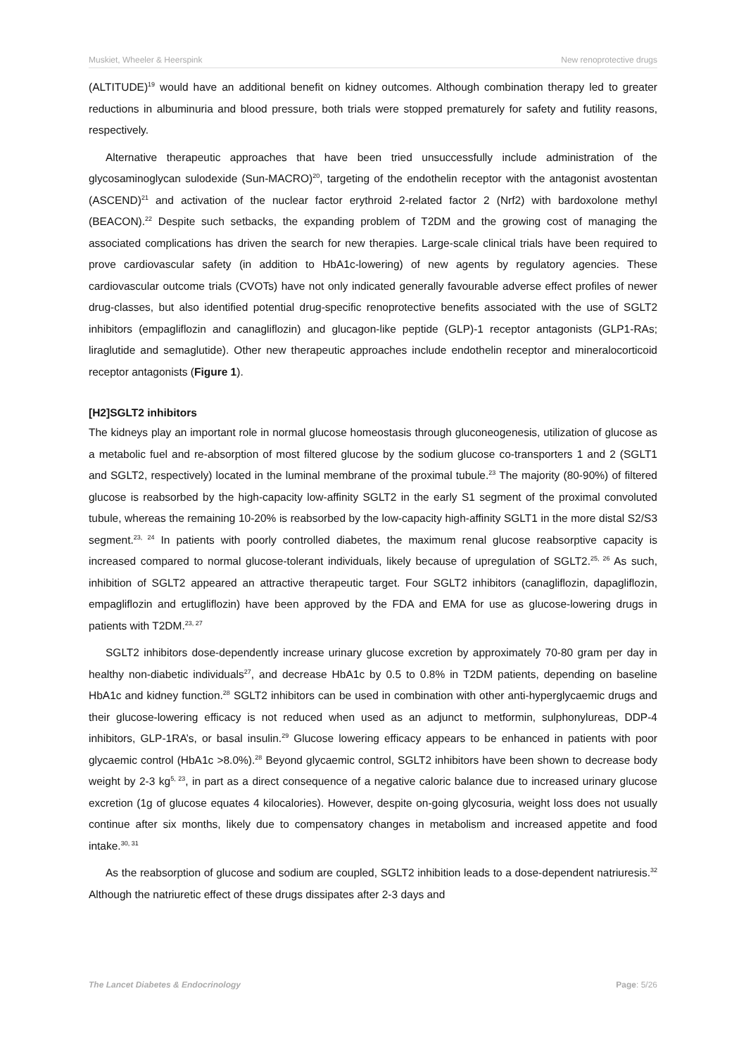Muskiet, Wheeler & Heerspink New renoprotective drugs
(ALTITUDE)<sup>19</sup> would have an additional benefit on kidney outcomes. Although combination therapy led to greater reductions in albuminuria and blood pressure, both trials were stopped prematurely for safety and futility reasons, respectively.
Alternative therapeutic approaches that have been tried unsuccessfully include administration of the glycosaminoglycan sulodexide (Sun-MACRO)<sup>20</sup>, targeting of the endothelin receptor with the antagonist avostentan (ASCEND)<sup>21</sup> and activation of the nuclear factor erythroid 2-related factor 2 (Nrf2) with bardoxolone methyl (BEACON).<sup>22</sup> Despite such setbacks, the expanding problem of T2DM and the growing cost of managing the associated complications has driven the search for new therapies. Large-scale clinical trials have been required to prove cardiovascular safety (in addition to HbA1c-lowering) of new agents by regulatory agencies. These cardiovascular outcome trials (CVOTs) have not only indicated generally favourable adverse effect profiles of newer drug-classes, but also identified potential drug-specific renoprotective benefits associated with the use of SGLT2 inhibitors (empagliflozin and canagliflozin) and glucagon-like peptide (GLP)-1 receptor antagonists (GLP1-RAs; liraglutide and semaglutide). Other new therapeutic approaches include endothelin receptor and mineralocorticoid receptor antagonists (Figure 1).
[H2]SGLT2 inhibitors
The kidneys play an important role in normal glucose homeostasis through gluconeogenesis, utilization of glucose as a metabolic fuel and re-absorption of most filtered glucose by the sodium glucose co-transporters 1 and 2 (SGLT1 and SGLT2, respectively) located in the luminal membrane of the proximal tubule.<sup>23</sup> The majority (80-90%) of filtered glucose is reabsorbed by the high-capacity low-affinity SGLT2 in the early S1 segment of the proximal convoluted tubule, whereas the remaining 10-20% is reabsorbed by the low-capacity high-affinity SGLT1 in the more distal S2/S3 segment.<sup>23, 24</sup> In patients with poorly controlled diabetes, the maximum renal glucose reabsorptive capacity is increased compared to normal glucose-tolerant individuals, likely because of upregulation of SGLT2.<sup>25, 26</sup> As such, inhibition of SGLT2 appeared an attractive therapeutic target. Four SGLT2 inhibitors (canagliflozin, dapagliflozin, empagliflozin and ertugliflozin) have been approved by the FDA and EMA for use as glucose-lowering drugs in patients with T2DM.<sup>23, 27</sup>
SGLT2 inhibitors dose-dependently increase urinary glucose excretion by approximately 70-80 gram per day in healthy non-diabetic individuals<sup>27</sup>, and decrease HbA1c by 0.5 to 0.8% in T2DM patients, depending on baseline HbA1c and kidney function.<sup>28</sup> SGLT2 inhibitors can be used in combination with other anti-hyperglycaemic drugs and their glucose-lowering efficacy is not reduced when used as an adjunct to metformin, sulphonylureas, DDP-4 inhibitors, GLP-1RA’s, or basal insulin.<sup>29</sup> Glucose lowering efficacy appears to be enhanced in patients with poor glycaemic control (HbA1c >8.0%).<sup>28</sup> Beyond glycaemic control, SGLT2 inhibitors have been shown to decrease body weight by 2-3 kg<sup>5, 23</sup>, in part as a direct consequence of a negative caloric balance due to increased urinary glucose excretion (1g of glucose equates 4 kilocalories). However, despite on-going glycosuria, weight loss does not usually continue after six months, likely due to compensatory changes in metabolism and increased appetite and food intake.<sup>30, 31</sup>
As the reabsorption of glucose and sodium are coupled, SGLT2 inhibition leads to a dose-dependent natriuresis.<sup>32</sup> Although the natriuretic effect of these drugs dissipates after 2-3 days and
The Lancet Diabetes & Endocrinology Page: 5/26